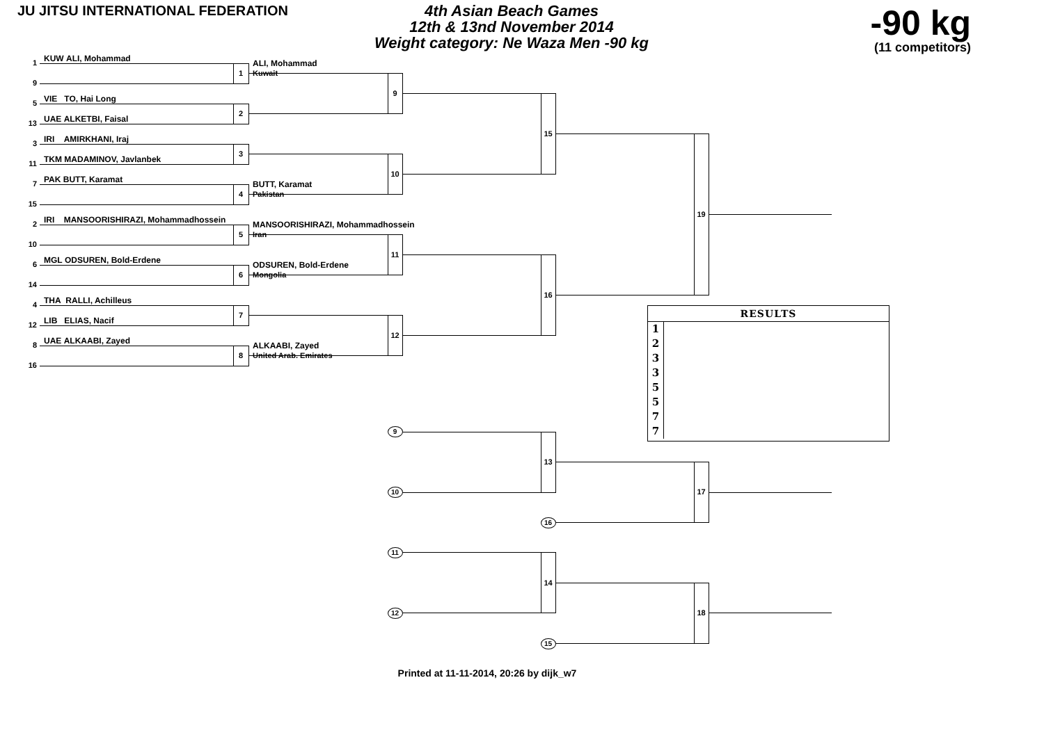JU JITSU INTERNATIONAL FEDERATION
4th Asian Beach Games
12th & 13nd November 2014
Weight category: Ne Waza Men -90 kg
-90 kg
(11 competitors)
1
KUW ALI, Mohammad
1
ALI, Mohammad
Kuwait
9
9
5
VIE TO, Hai Long
2
13
UAE ALKETBI, Faisal
15
3
IRI AMIRKHANI, Iraj
3
11
TKM MADAMINOV, Javlanbek
10
7
PAK BUTT, Karamat
4
BUTT, Karamat
Pakistan
15
19
2
IRI MANSOORISHIRAZI, Mohammadhossein
5
MANSOORISHIRAZI, Mohammadhossein
Iran
10
11
6
MGL ODSUREN, Bold-Erdene
6
ODSUREN, Bold-Erdene
Mongolia
14
16
4
THA RALLI, Achilleus
RESULTS
1
2
3
3
5
5
7
7
7
12
LIB ELIAS, Nacif
12
8
UAE ALKAABI, Zayed
8
ALKAABI, Zayed
United Arab. Emirates
16
9
13
10
17
16
11
14
12
18
15
Printed at 11-11-2014, 20:26 by dijk_w7